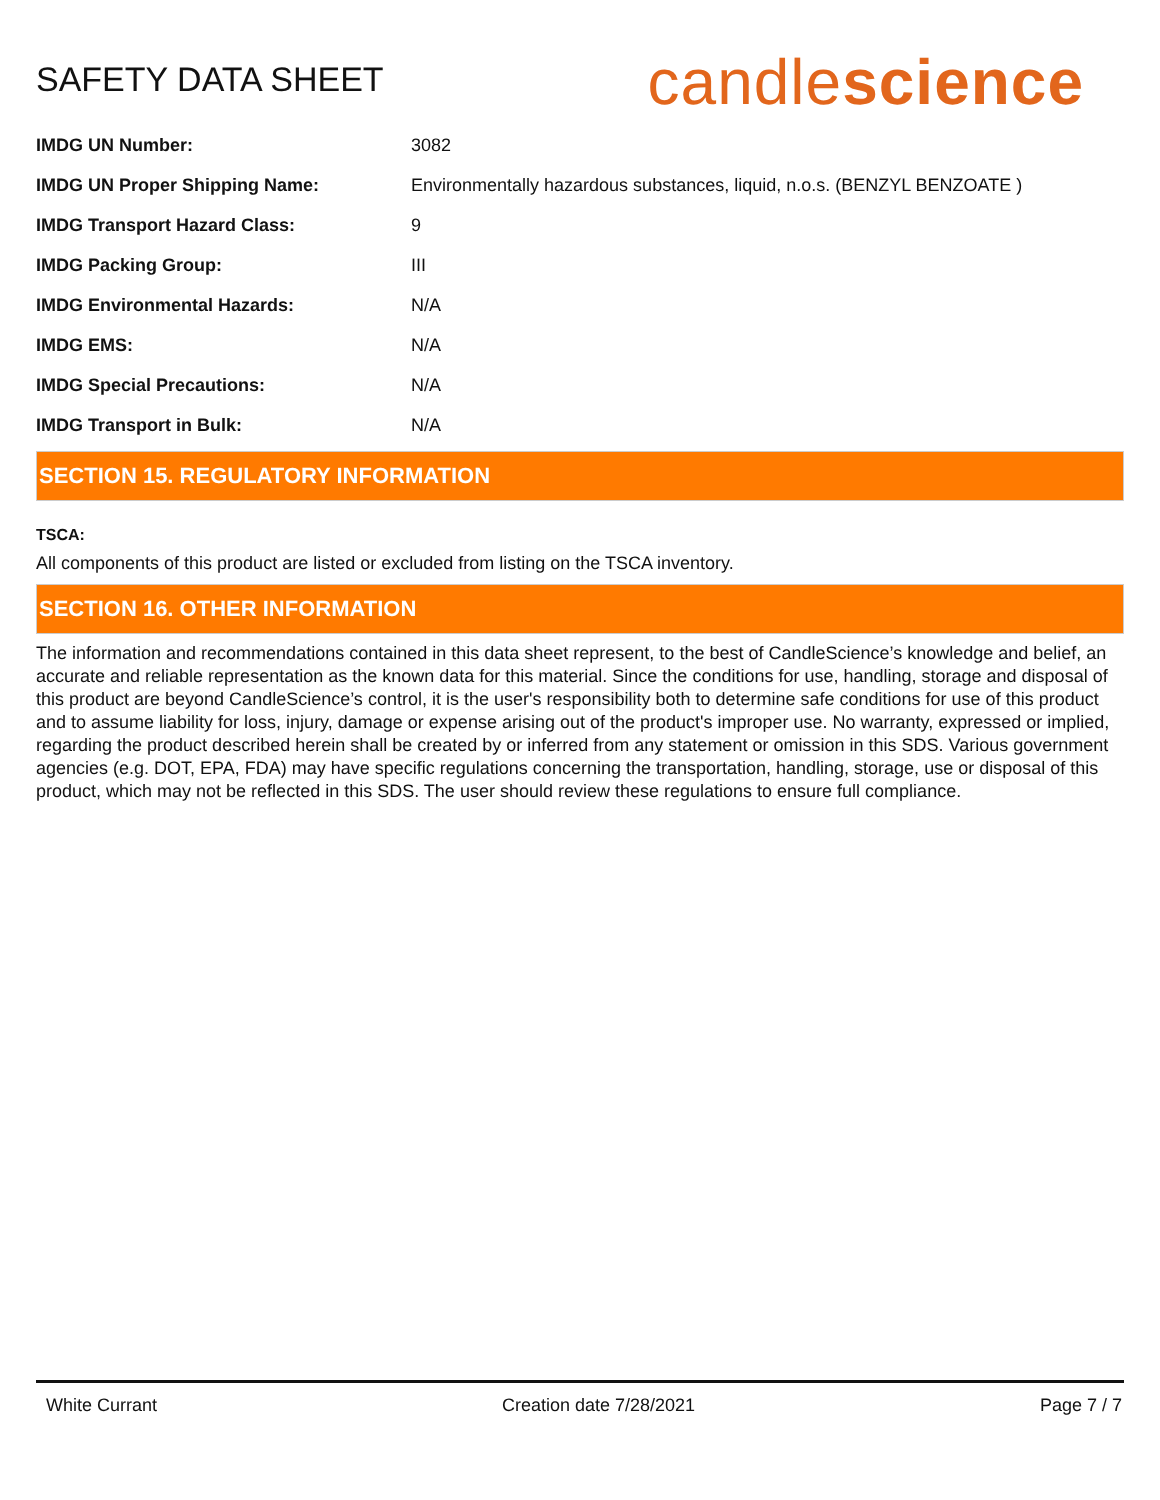SAFETY DATA SHEET
candlescience
| IMDG UN Number: | 3082 |
| IMDG UN Proper Shipping Name: | Environmentally hazardous substances, liquid, n.o.s. (BENZYL BENZOATE ) |
| IMDG Transport Hazard Class: | 9 |
| IMDG Packing Group: | III |
| IMDG Environmental Hazards: | N/A |
| IMDG EMS: | N/A |
| IMDG Special Precautions: | N/A |
| IMDG Transport in Bulk: | N/A |
SECTION 15. REGULATORY INFORMATION
TSCA:
All components of this product are listed or excluded from listing on the TSCA inventory.
SECTION 16. OTHER INFORMATION
The information and recommendations contained in this data sheet represent, to the best of CandleScience’s knowledge and belief, an accurate and reliable representation as the known data for this material. Since the conditions for use, handling, storage and disposal of this product are beyond CandleScience’s control, it is the user's responsibility both to determine safe conditions for use of this product and to assume liability for loss, injury, damage or expense arising out of the product's improper use. No warranty, expressed or implied, regarding the product described herein shall be created by or inferred from any statement or omission in this SDS. Various government agencies (e.g. DOT, EPA, FDA) may have specific regulations concerning the transportation, handling, storage, use or disposal of this product, which may not be reflected in this SDS. The user should review these regulations to ensure full compliance.
White Currant Creation date 7/28/2021 Page 7 / 7